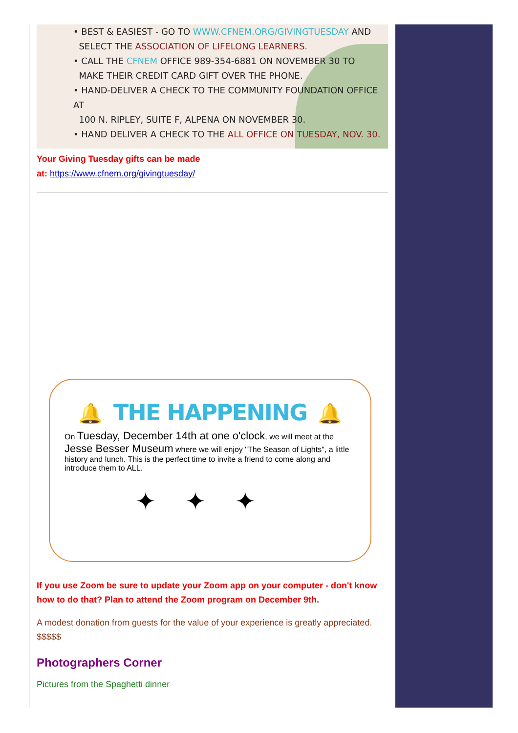• BEST & EASIEST - GO TO WWW.CFNEM.ORG/GIVINGTUESDAY AND
SELECT THE ASSOCIATION OF LIFELONG LEARNERS.
• CALL THE CFNEM OFFICE 989-354-6881 ON NOVEMBER 30 TO
MAKE THEIR CREDIT CARD GIFT OVER THE PHONE.
• HAND-DELIVER A CHECK TO THE COMMUNITY FOUNDATION OFFICE AT
100 N. RIPLEY, SUITE F, ALPENA ON NOVEMBER 30.
• HAND DELIVER A CHECK TO THE ALL OFFICE ON TUESDAY, NOV. 30.
Your Giving Tuesday gifts can be made
at: https://www.cfnem.org/givingtuesday/
🔔 THE HAPPENING 🔔
On Tuesday, December 14th at one o'clock, we will meet at the Jesse Besser Museum where we will enjoy "The Season of Lights", a little history and lunch. This is the perfect time to invite a friend to come along and introduce them to ALL.
✦✦✦
If you use Zoom be sure to update your Zoom app on your computer - don't know how to do that? Plan to attend the Zoom program on December 9th.
A modest donation from guests for the value of your experience is greatly appreciated. $$$$$
Photographers Corner
Pictures from the Spaghetti dinner